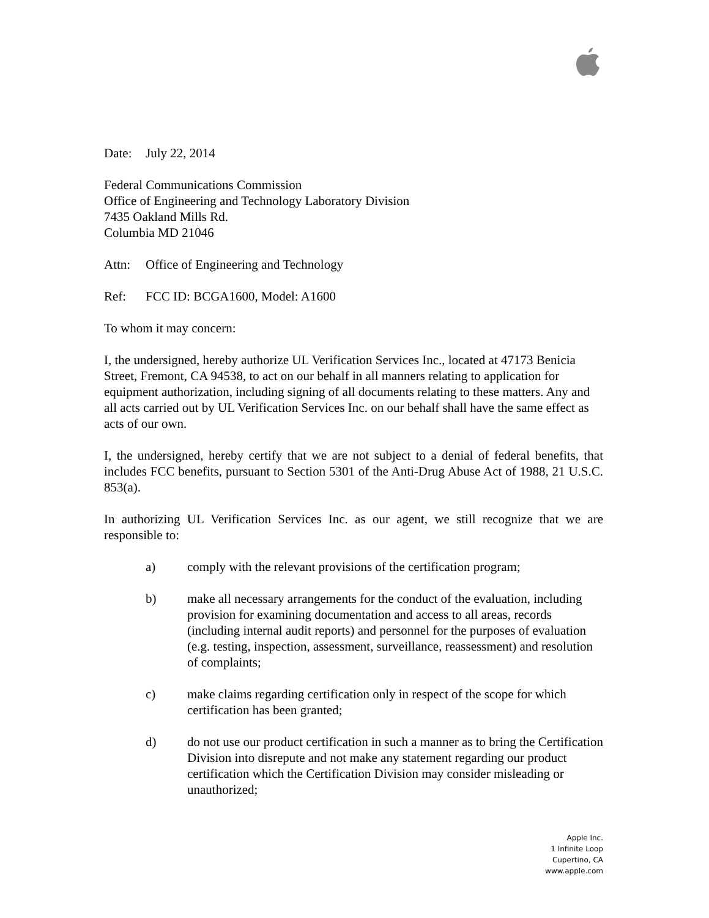Date: July 22, 2014
Federal Communications Commission
Office of Engineering and Technology Laboratory Division
7435 Oakland Mills Rd.
Columbia MD 21046
Attn: Office of Engineering and Technology
Ref: FCC ID: BCGA1600, Model: A1600
To whom it may concern:
I, the undersigned, hereby authorize UL Verification Services Inc., located at 47173 Benicia Street, Fremont, CA 94538, to act on our behalf in all manners relating to application for equipment authorization, including signing of all documents relating to these matters. Any and all acts carried out by UL Verification Services Inc. on our behalf shall have the same effect as acts of our own.
I, the undersigned, hereby certify that we are not subject to a denial of federal benefits, that includes FCC benefits, pursuant to Section 5301 of the Anti-Drug Abuse Act of 1988, 21 U.S.C. 853(a).
In authorizing UL Verification Services Inc. as our agent, we still recognize that we are responsible to:
a) comply with the relevant provisions of the certification program;
b) make all necessary arrangements for the conduct of the evaluation, including provision for examining documentation and access to all areas, records (including internal audit reports) and personnel for the purposes of evaluation (e.g. testing, inspection, assessment, surveillance, reassessment) and resolution of complaints;
c) make claims regarding certification only in respect of the scope for which certification has been granted;
d) do not use our product certification in such a manner as to bring the Certification Division into disrepute and not make any statement regarding our product certification which the Certification Division may consider misleading or unauthorized;
Apple Inc.
1 Infinite Loop
Cupertino, CA
www.apple.com